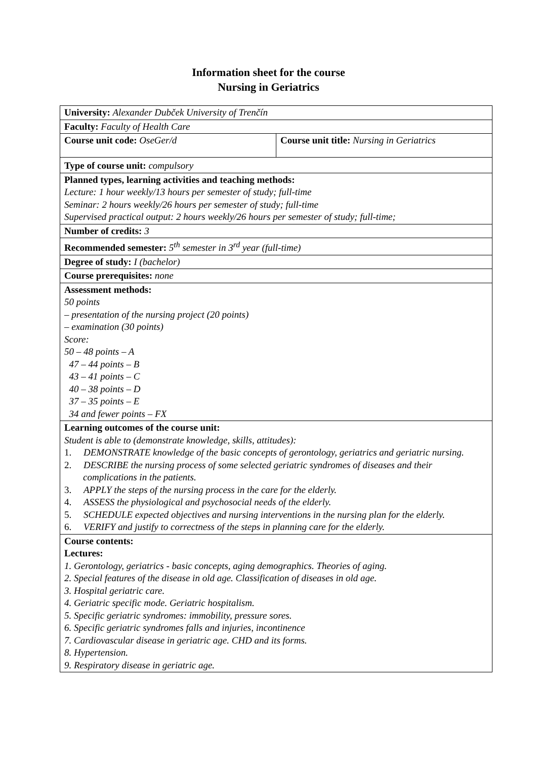Information sheet for the course
Nursing in Geriatrics
| University: Alexander Dubček University of Trenčín | |
| Faculty: Faculty of Health Care | |
| Course unit code: OseGer/d | Course unit title: Nursing in Geriatrics |
| Type of course unit: compulsory | |
| Planned types, learning activities and teaching methods: Lecture: 1 hour weekly/13 hours per semester of study; full-time Seminar: 2 hours weekly/26 hours per semester of study; full-time Supervised practical output: 2 hours weekly/26 hours per semester of study; full-time; | |
| Number of credits: 3 | |
| Recommended semester: 5<sup>th</sup> semester in 3<sup>rd</sup> year (full-time) | |
| Degree of study: I (bachelor) | |
| Course prerequisites: none | |
| Assessment methods: 50 points – presentation of the nursing project (20 points) – examination (30 points) Score: 50 – 48 points – A 47 – 44 points – B 43 – 41 points – C 40 – 38 points – D 37 – 35 points – E 34 and fewer points – FX | |
| Learning outcomes of the course unit: Student is able to (demonstrate knowledge, skills, attitudes): 1. DEMONSTRATE knowledge of the basic concepts of gerontology, geriatrics and geriatric nursing. 2. DESCRIBE the nursing process of some selected geriatric syndromes of diseases and their complications in the patients. 3. APPLY the steps of the nursing process in the care for the elderly. 4. ASSESS the physiological and psychosocial needs of the elderly. 5. SCHEDULE expected objectives and nursing interventions in the nursing plan for the elderly. 6. VERIFY and justify to correctness of the steps in planning care for the elderly. | |
| Course contents: Lectures: 1. Gerontology, geriatrics - basic concepts, aging demographics. Theories of aging. 2. Special features of the disease in old age. Classification of diseases in old age. 3. Hospital geriatric care. 4. Geriatric specific mode. Geriatric hospitalism. 5. Specific geriatric syndromes: immobility, pressure sores. 6. Specific geriatric syndromes falls and injuries, incontinence 7. Cardiovascular disease in geriatric age. CHD and its forms. 8. Hypertension. 9. Respiratory disease in geriatric age. | |